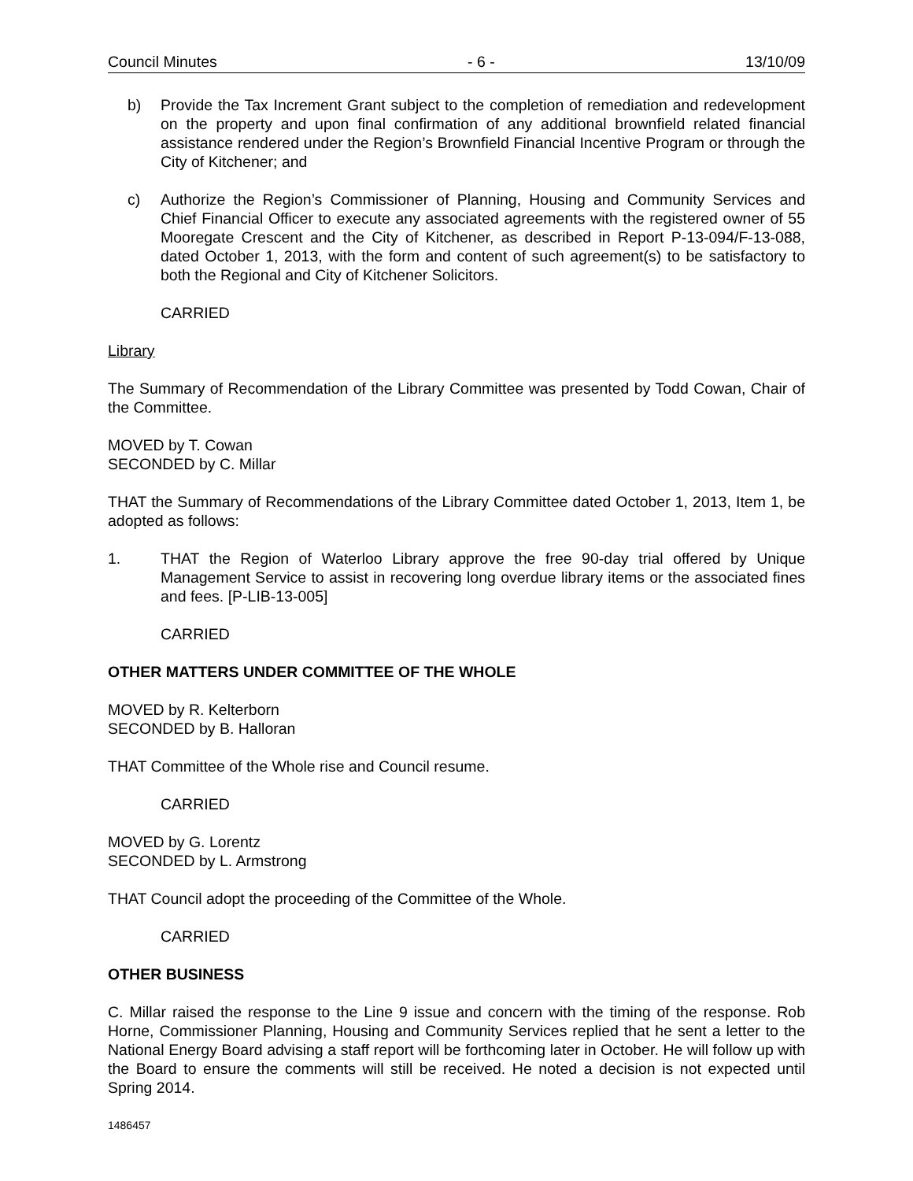Council Minutes - 6 - 13/10/09
b) Provide the Tax Increment Grant subject to the completion of remediation and redevelopment on the property and upon final confirmation of any additional brownfield related financial assistance rendered under the Region’s Brownfield Financial Incentive Program or through the City of Kitchener; and
c) Authorize the Region’s Commissioner of Planning, Housing and Community Services and Chief Financial Officer to execute any associated agreements with the registered owner of 55 Mooregate Crescent and the City of Kitchener, as described in Report P-13-094/F-13-088, dated October 1, 2013, with the form and content of such agreement(s) to be satisfactory to both the Regional and City of Kitchener Solicitors.
CARRIED
Library
The Summary of Recommendation of the Library Committee was presented by Todd Cowan, Chair of the Committee.
MOVED by T. Cowan
SECONDED by C. Millar
THAT the Summary of Recommendations of the Library Committee dated October 1, 2013, Item 1, be adopted as follows:
1. THAT the Region of Waterloo Library approve the free 90-day trial offered by Unique Management Service to assist in recovering long overdue library items or the associated fines and fees. [P-LIB-13-005]
CARRIED
OTHER MATTERS UNDER COMMITTEE OF THE WHOLE
MOVED by R. Kelterborn
SECONDED by B. Halloran
THAT Committee of the Whole rise and Council resume.
CARRIED
MOVED by G. Lorentz
SECONDED by L. Armstrong
THAT Council adopt the proceeding of the Committee of the Whole.
CARRIED
OTHER BUSINESS
C. Millar raised the response to the Line 9 issue and concern with the timing of the response. Rob Horne, Commissioner Planning, Housing and Community Services replied that he sent a letter to the National Energy Board advising a staff report will be forthcoming later in October. He will follow up with the Board to ensure the comments will still be received. He noted a decision is not expected until Spring 2014.
1486457